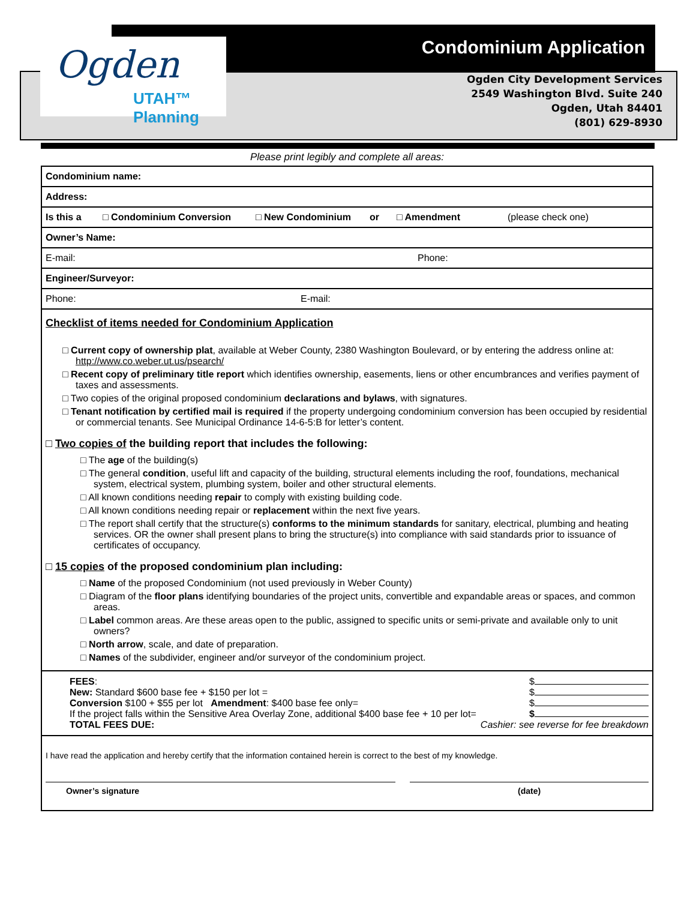Ogden
UTAH™
Planning
Condominium Application
Ogden City Development Services
2549 Washington Blvd. Suite 240
Ogden, Utah 84401
(801) 629-8930
Please print legibly and complete all areas:
Condominium name:
Address:
Is this a □ Condominium Conversion □ New Condominium or □ Amendment (please check one)
Owner’s Name:
E-mail: Phone:
Engineer/Surveyor:
Phone: E-mail:
Checklist of items needed for Condominium Application
□ Current copy of ownership plat, available at Weber County, 2380 Washington Boulevard, or by entering the address online at: http://www.co.weber.ut.us/psearch/
□ Recent copy of preliminary title report which identifies ownership, easements, liens or other encumbrances and verifies payment of taxes and assessments.
□ Two copies of the original proposed condominium declarations and bylaws, with signatures.
□ Tenant notification by certified mail is required if the property undergoing condominium conversion has been occupied by residential or commercial tenants. See Municipal Ordinance 14-6-5:B for letter’s content.
□ Two copies of the building report that includes the following:
□ The age of the building(s)
□ The general condition, useful lift and capacity of the building, structural elements including the roof, foundations, mechanical system, electrical system, plumbing system, boiler and other structural elements.
□ All known conditions needing repair to comply with existing building code.
□ All known conditions needing repair or replacement within the next five years.
□ The report shall certify that the structure(s) conforms to the minimum standards for sanitary, electrical, plumbing and heating services. OR the owner shall present plans to bring the structure(s) into compliance with said standards prior to issuance of certificates of occupancy.
□ 15 copies of the proposed condominium plan including:
□ Name of the proposed Condominium (not used previously in Weber County)
□ Diagram of the floor plans identifying boundaries of the project units, convertible and expandable areas or spaces, and common areas.
□ Label common areas. Are these areas open to the public, assigned to specific units or semi-private and available only to unit owners?
□ North arrow, scale, and date of preparation.
□ Names of the subdivider, engineer and/or surveyor of the condominium project.
FEES:
New: Standard $600 base fee + $150 per lot =
Conversion $100 + $55 per lot Amendment: $400 base fee only=
If the project falls within the Sensitive Area Overlay Zone, additional $400 base fee + 10 per lot=
TOTAL FEES DUE:
$
$
$
$
Cashier: see reverse for fee breakdown
I have read the application and hereby certify that the information contained herein is correct to the best of my knowledge.
Owner’s signature (date)